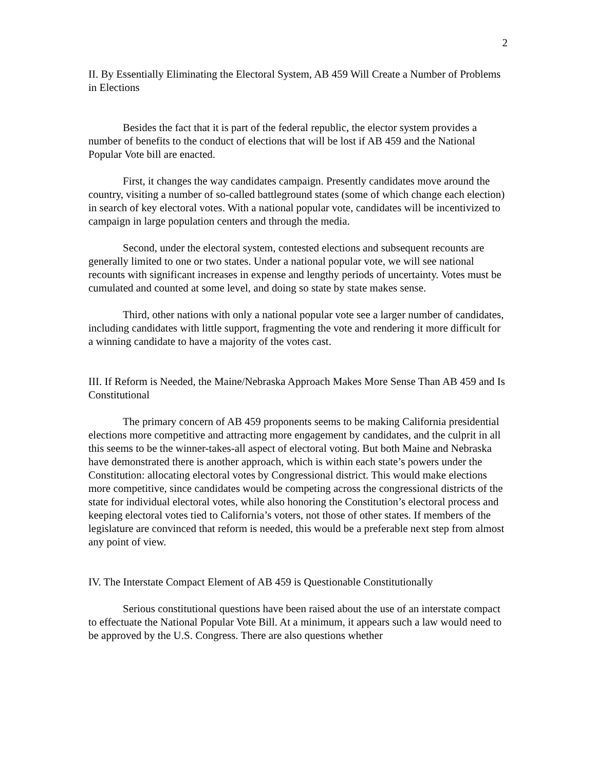2
II. By Essentially Eliminating the Electoral System, AB 459 Will Create a Number of Problems in Elections
Besides the fact that it is part of the federal republic, the elector system provides a number of benefits to the conduct of elections that will be lost if AB 459 and the National Popular Vote bill are enacted.
First, it changes the way candidates campaign. Presently candidates move around the country, visiting a number of so-called battleground states (some of which change each election) in search of key electoral votes. With a national popular vote, candidates will be incentivized to campaign in large population centers and through the media.
Second, under the electoral system, contested elections and subsequent recounts are generally limited to one or two states. Under a national popular vote, we will see national recounts with significant increases in expense and lengthy periods of uncertainty. Votes must be cumulated and counted at some level, and doing so state by state makes sense.
Third, other nations with only a national popular vote see a larger number of candidates, including candidates with little support, fragmenting the vote and rendering it more difficult for a winning candidate to have a majority of the votes cast.
III. If Reform is Needed, the Maine/Nebraska Approach Makes More Sense Than AB 459 and Is Constitutional
The primary concern of AB 459 proponents seems to be making California presidential elections more competitive and attracting more engagement by candidates, and the culprit in all this seems to be the winner-takes-all aspect of electoral voting. But both Maine and Nebraska have demonstrated there is another approach, which is within each state’s powers under the Constitution: allocating electoral votes by Congressional district. This would make elections more competitive, since candidates would be competing across the congressional districts of the state for individual electoral votes, while also honoring the Constitution’s electoral process and keeping electoral votes tied to California’s voters, not those of other states. If members of the legislature are convinced that reform is needed, this would be a preferable next step from almost any point of view.
IV. The Interstate Compact Element of AB 459 is Questionable Constitutionally
Serious constitutional questions have been raised about the use of an interstate compact to effectuate the National Popular Vote Bill. At a minimum, it appears such a law would need to be approved by the U.S. Congress. There are also questions whether